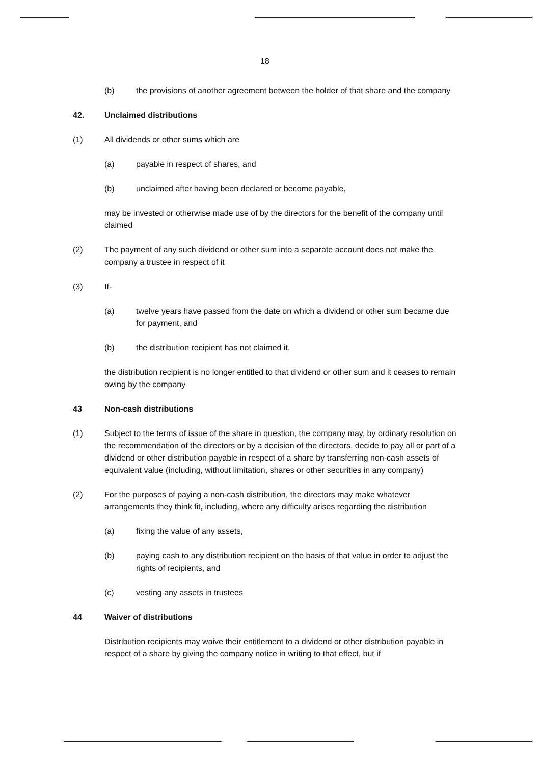18
(b) the provisions of another agreement between the holder of that share and the company
42. Unclaimed distributions
(1) All dividends or other sums which are
(a) payable in respect of shares, and
(b) unclaimed after having been declared or become payable,
may be invested or otherwise made use of by the directors for the benefit of the company until claimed
(2) The payment of any such dividend or other sum into a separate account does not make the company a trustee in respect of it
(3) If-
(a) twelve years have passed from the date on which a dividend or other sum became due for payment, and
(b) the distribution recipient has not claimed it,
the distribution recipient is no longer entitled to that dividend or other sum and it ceases to remain owing by the company
43 Non-cash distributions
(1) Subject to the terms of issue of the share in question, the company may, by ordinary resolution on the recommendation of the directors or by a decision of the directors, decide to pay all or part of a dividend or other distribution payable in respect of a share by transferring non-cash assets of equivalent value (including, without limitation, shares or other securities in any company)
(2) For the purposes of paying a non-cash distribution, the directors may make whatever arrangements they think fit, including, where any difficulty arises regarding the distribution
(a) fixing the value of any assets,
(b) paying cash to any distribution recipient on the basis of that value in order to adjust the rights of recipients, and
(c) vesting any assets in trustees
44 Waiver of distributions
Distribution recipients may waive their entitlement to a dividend or other distribution payable in respect of a share by giving the company notice in writing to that effect, but if